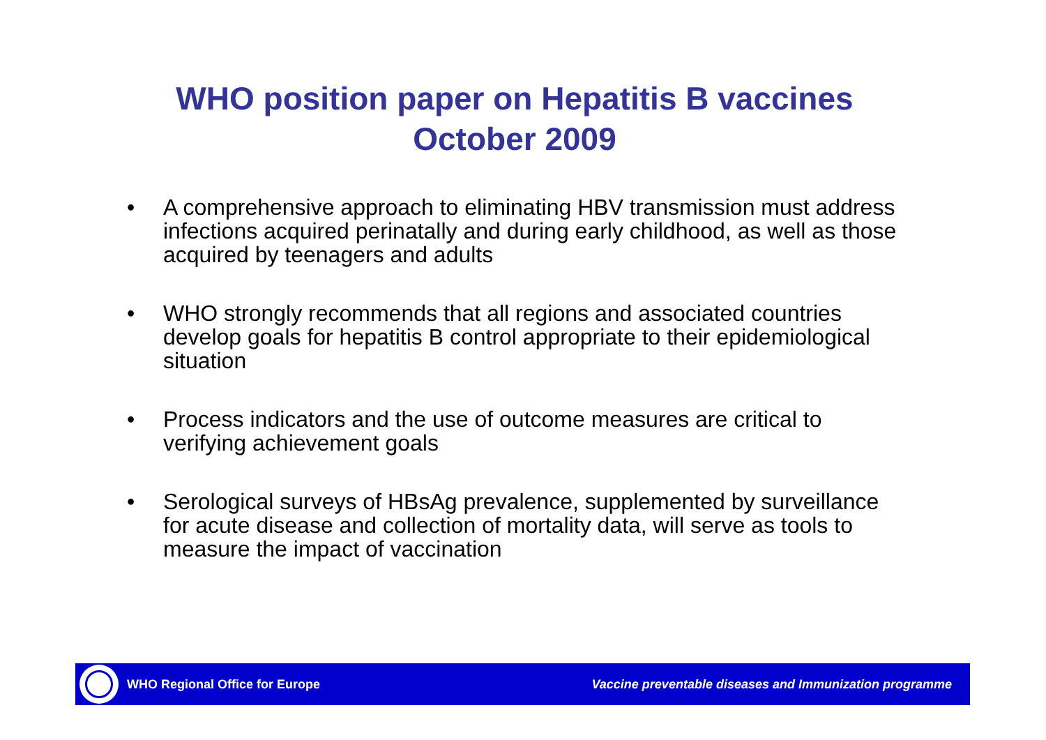WHO position paper on Hepatitis B vaccines
October 2009
• A comprehensive approach to eliminating HBV transmission must address infections acquired perinatally and during early childhood, as well as those acquired by teenagers and adults
• WHO strongly recommends that all regions and associated countries develop goals for hepatitis B control appropriate to their epidemiological situation
• Process indicators and the use of outcome measures are critical to verifying achievement goals
• Serological surveys of HBsAg prevalence, supplemented by surveillance for acute disease and collection of mortality data, will serve as tools to measure the impact of vaccination
WHO Regional Office for Europe Vaccine preventable diseases and Immunization programme